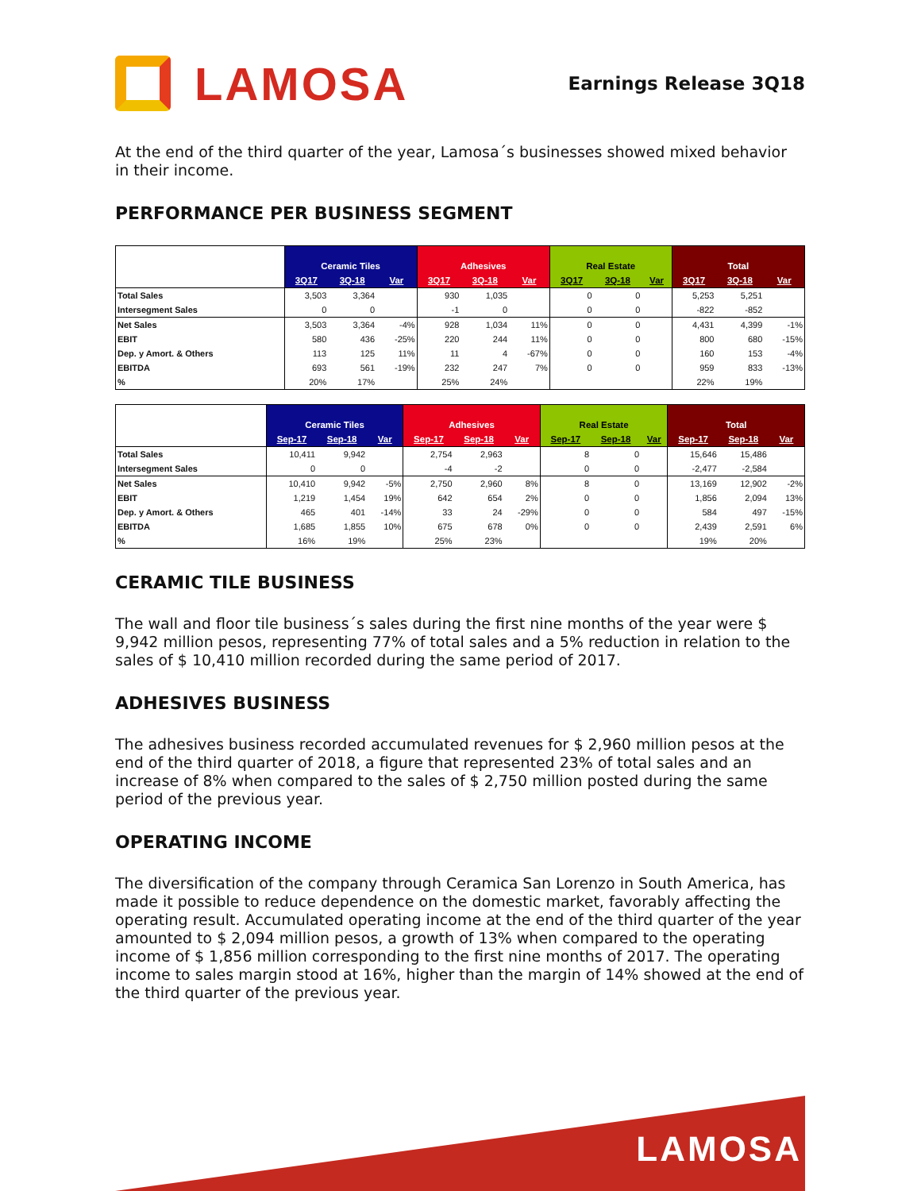LAMOSA
Earnings Release 3Q18
At the end of the third quarter of the year, Lamosa´s businesses showed mixed behavior in their income.
PERFORMANCE PER BUSINESS SEGMENT
| | Ceramic Tiles | | | Adhesives | | | Real Estate | | | Total | | |
| --- | --- | --- | --- | --- | --- | --- | --- | --- | --- | --- | --- | --- |
| | 3Q17 | 3Q-18 | Var | 3Q17 | 3Q-18 | Var | 3Q17 | 3Q-18 | Var | 3Q17 | 3Q-18 | Var |
| Total Sales | 3,503 | 3,364 | | 930 | 1,035 | | 0 | 0 | | 5,253 | 5,251 | |
| Intersegment Sales | 0 | 0 | | -1 | 0 | | 0 | 0 | | -822 | -852 | |
| Net Sales | 3,503 | 3,364 | -4% | 928 | 1,034 | 11% | 0 | 0 | | 4,431 | 4,399 | -1% |
| EBIT | 580 | 436 | -25% | 220 | 244 | 11% | 0 | 0 | | 800 | 680 | -15% |
| Dep. y Amort. & Others | 113 | 125 | 11% | 11 | 4 | -67% | 0 | 0 | | 160 | 153 | -4% |
| EBITDA | 693 | 561 | -19% | 232 | 247 | 7% | 0 | 0 | | 959 | 833 | -13% |
| % | 20% | 17% | | 25% | 24% | | | | | 22% | 19% | |
| | Ceramic Tiles | | | Adhesives | | | Real Estate | | | Total | | |
| --- | --- | --- | --- | --- | --- | --- | --- | --- | --- | --- | --- | --- |
| | Sep-17 | Sep-18 | Var | Sep-17 | Sep-18 | Var | Sep-17 | Sep-18 | Var | Sep-17 | Sep-18 | Var |
| Total Sales | 10,411 | 9,942 | | 2,754 | 2,963 | | 8 | 0 | | 15,646 | 15,486 | |
| Intersegment Sales | 0 | 0 | | -4 | -2 | | 0 | 0 | | -2,477 | -2,584 | |
| Net Sales | 10,410 | 9,942 | -5% | 2,750 | 2,960 | 8% | 8 | 0 | | 13,169 | 12,902 | -2% |
| EBIT | 1,219 | 1,454 | 19% | 642 | 654 | 2% | 0 | 0 | | 1,856 | 2,094 | 13% |
| Dep. y Amort. & Others | 465 | 401 | -14% | 33 | 24 | -29% | 0 | 0 | | 584 | 497 | -15% |
| EBITDA | 1,685 | 1,855 | 10% | 675 | 678 | 0% | 0 | 0 | | 2,439 | 2,591 | 6% |
| % | 16% | 19% | | 25% | 23% | | | | | 19% | 20% | |
CERAMIC TILE BUSINESS
The wall and floor tile business´s sales during the first nine months of the year were $ 9,942 million pesos, representing 77% of total sales and a 5% reduction in relation to the sales of $ 10,410 million recorded during the same period of 2017.
ADHESIVES BUSINESS
The adhesives business recorded accumulated revenues for $ 2,960 million pesos at the end of the third quarter of 2018, a figure that represented 23% of total sales and an increase of 8% when compared to the sales of $ 2,750 million posted during the same period of the previous year.
OPERATING INCOME
The diversification of the company through Ceramica San Lorenzo in South America, has made it possible to reduce dependence on the domestic market, favorably affecting the operating result. Accumulated operating income at the end of the third quarter of the year amounted to $ 2,094 million pesos, a growth of 13% when compared to the operating income of $ 1,856 million corresponding to the first nine months of 2017. The operating income to sales margin stood at 16%, higher than the margin of 14% showed at the end of the third quarter of the previous year.
LAMOSA